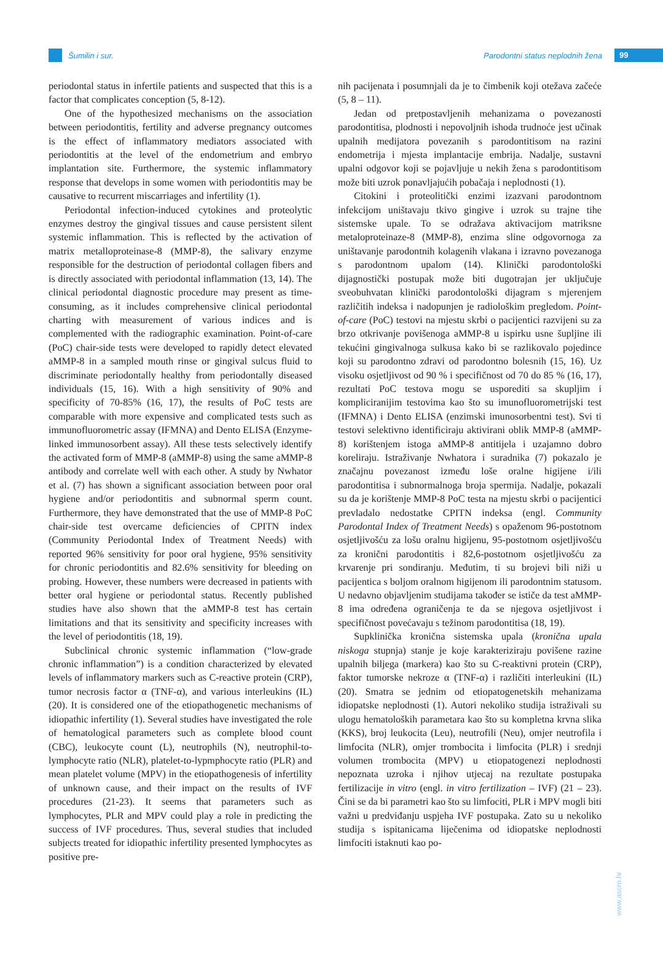Šumilin i sur.
Parodontni status neplodnih žena
99
periodontal status in infertile patients and suspected that this is a factor that complicates conception (5, 8-12).
One of the hypothesized mechanisms on the association between periodontitis, fertility and adverse pregnancy outcomes is the effect of inflammatory mediators associated with periodontitis at the level of the endometrium and embryo implantation site. Furthermore, the systemic inflammatory response that develops in some women with periodontitis may be causative to recurrent miscarriages and infertility (1).
Periodontal infection-induced cytokines and proteolytic enzymes destroy the gingival tissues and cause persistent silent systemic inflammation. This is reflected by the activation of matrix metalloproteinase-8 (MMP-8), the salivary enzyme responsible for the destruction of periodontal collagen fibers and is directly associated with periodontal inflammation (13, 14). The clinical periodontal diagnostic procedure may present as time-consuming, as it includes comprehensive clinical periodontal charting with measurement of various indices and is complemented with the radiographic examination. Point-of-care (PoC) chair-side tests were developed to rapidly detect elevated aMMP-8 in a sampled mouth rinse or gingival sulcus fluid to discriminate periodontally healthy from periodontally diseased individuals (15, 16). With a high sensitivity of 90% and specificity of 70-85% (16, 17), the results of PoC tests are comparable with more expensive and complicated tests such as immunofluorometric assay (IFMNA) and Dento ELISA (Enzyme-linked immunosorbent assay). All these tests selectively identify the activated form of MMP-8 (aMMP-8) using the same aMMP-8 antibody and correlate well with each other. A study by Nwhator et al. (7) has shown a significant association between poor oral hygiene and/or periodontitis and subnormal sperm count. Furthermore, they have demonstrated that the use of MMP-8 PoC chair-side test overcame deficiencies of CPITN index (Community Periodontal Index of Treatment Needs) with reported 96% sensitivity for poor oral hygiene, 95% sensitivity for chronic periodontitis and 82.6% sensitivity for bleeding on probing. However, these numbers were decreased in patients with better oral hygiene or periodontal status. Recently published studies have also shown that the aMMP-8 test has certain limitations and that its sensitivity and specificity increases with the level of periodontitis (18, 19).
Subclinical chronic systemic inflammation (“low-grade chronic inflammation”) is a condition characterized by elevated levels of inflammatory markers such as C-reactive protein (CRP), tumor necrosis factor α (TNF-α), and various interleukins (IL) (20). It is considered one of the etiopathogenetic mechanisms of idiopathic infertility (1). Several studies have investigated the role of hematological parameters such as complete blood count (CBC), leukocyte count (L), neutrophils (N), neutrophil-to-lymphocyte ratio (NLR), platelet-to-lypmphocyte ratio (PLR) and mean platelet volume (MPV) in the etiopathogenesis of infertility of unknown cause, and their impact on the results of IVF procedures (21-23). It seems that parameters such as lymphocytes, PLR and MPV could play a role in predicting the success of IVF procedures. Thus, several studies that included subjects treated for idiopathic infertility presented lymphocytes as positive pre-
nih pacijenata i posumnjali da je to čimbenik koji otežava začeće (5, 8 – 11).
Jedan od pretpostavljenih mehanizama o povezanosti parodontitisa, plodnosti i nepovoljnih ishoda trudnoće jest učinak upalnih medijatora povezanih s parodontitisom na razini endometrija i mjesta implantacije embrija. Nadalje, sustavni upalni odgovor koji se pojavljuje u nekih žena s parodontitisom može biti uzrok ponavljajućih pobačaja i neplodnosti (1).
Citokini i proteolitički enzimi izazvani parodontnom infekcijom uništavaju tkivo gingive i uzrok su trajne tihe sistemske upale. To se odražava aktivacijom matriksne metaloproteinaze-8 (MMP-8), enzima sline odgovornoga za uništavanje parodontnih kolagenih vlakana i izravno povezanoga s parodontnom upalom (14). Klinički parodontološki dijagnostički postupak može biti dugotrajan jer uključuje sveobuhvatan klinički parodontološki dijagram s mjerenjem različitih indeksa i nadopunjen je radiološkim pregledom. Point-of-care (PoC) testovi na mjestu skrbi o pacijentici razvijeni su za brzo otkrivanje povišenoga aMMP-8 u ispirku usne šupljine ili tekućini gingivalnoga sulkusa kako bi se razlikovalo pojedince koji su parodontno zdravi od parodontno bolesnih (15, 16). Uz visoku osjetljivost od 90 % i specifičnost od 70 do 85 % (16, 17), rezultati PoC testova mogu se usporediti sa skupljim i kompliciranijim testovima kao što su imunofluorometrijski test (IFMNA) i Dento ELISA (enzimski imunosorbentni test). Svi ti testovi selektivno identificiraju aktivirani oblik MMP-8 (aMMP-8) korištenjem istoga aMMP-8 antitijela i uzajamno dobro koreliraju. Istraživanje Nwhatora i suradnika (7) pokazalo je značajnu povezanost između loše oralne higijene i/ili parodontitisa i subnormalnoga broja spermija. Nadalje, pokazali su da je korištenje MMP-8 PoC testa na mjestu skrbi o pacijentici prevladalo nedostatke CPITN indeksa (engl. Community Parodontal Index of Treatment Needs) s opaženom 96-postotnom osjetljivošću za lošu oralnu higijenu, 95-postotnom osjetljivošću za kronični parodontitis i 82,6-postotnom osjetljivošću za krvarenje pri sondiranju. Međutim, ti su brojevi bili niži u pacijentica s boljom oralnom higijenom ili parodontnim statusom. U nedavno objavljenim studijama također se ističe da test aMMP-8 ima određena ograničenja te da se njegova osjetljivost i specifičnost povećavaju s težinom parodontitisa (18, 19).
Supklinička kronična sistemska upala (kronična upala niskoga stupnja) stanje je koje karakteriziraju povišene razine upalnih biljega (markera) kao što su C-reaktivni protein (CRP), faktor tumorske nekroze α (TNF-α) i različiti interleukini (IL) (20). Smatra se jednim od etiopatogenetskih mehanizama idiopatske neplodnosti (1). Autori nekoliko studija istraživali su ulogu hematoloških parametara kao što su kompletna krvna slika (KKS), broj leukocita (Leu), neutrofili (Neu), omjer neutrofila i limfocita (NLR), omjer trombocita i limfocita (PLR) i srednji volumen trombocita (MPV) u etiopatogenezi neplodnosti nepoznata uzroka i njihov utjecaj na rezultate postupaka fertilizacije in vitro (engl. in vitro fertilization – IVF) (21 – 23). Čini se da bi parametri kao što su limfociti, PLR i MPV mogli biti važni u predviđanju uspjeha IVF postupaka. Zato su u nekoliko studija s ispitanicama liječenima od idiopatske neplodnosti limfociti istaknuti kao po-
www.ascro.hr